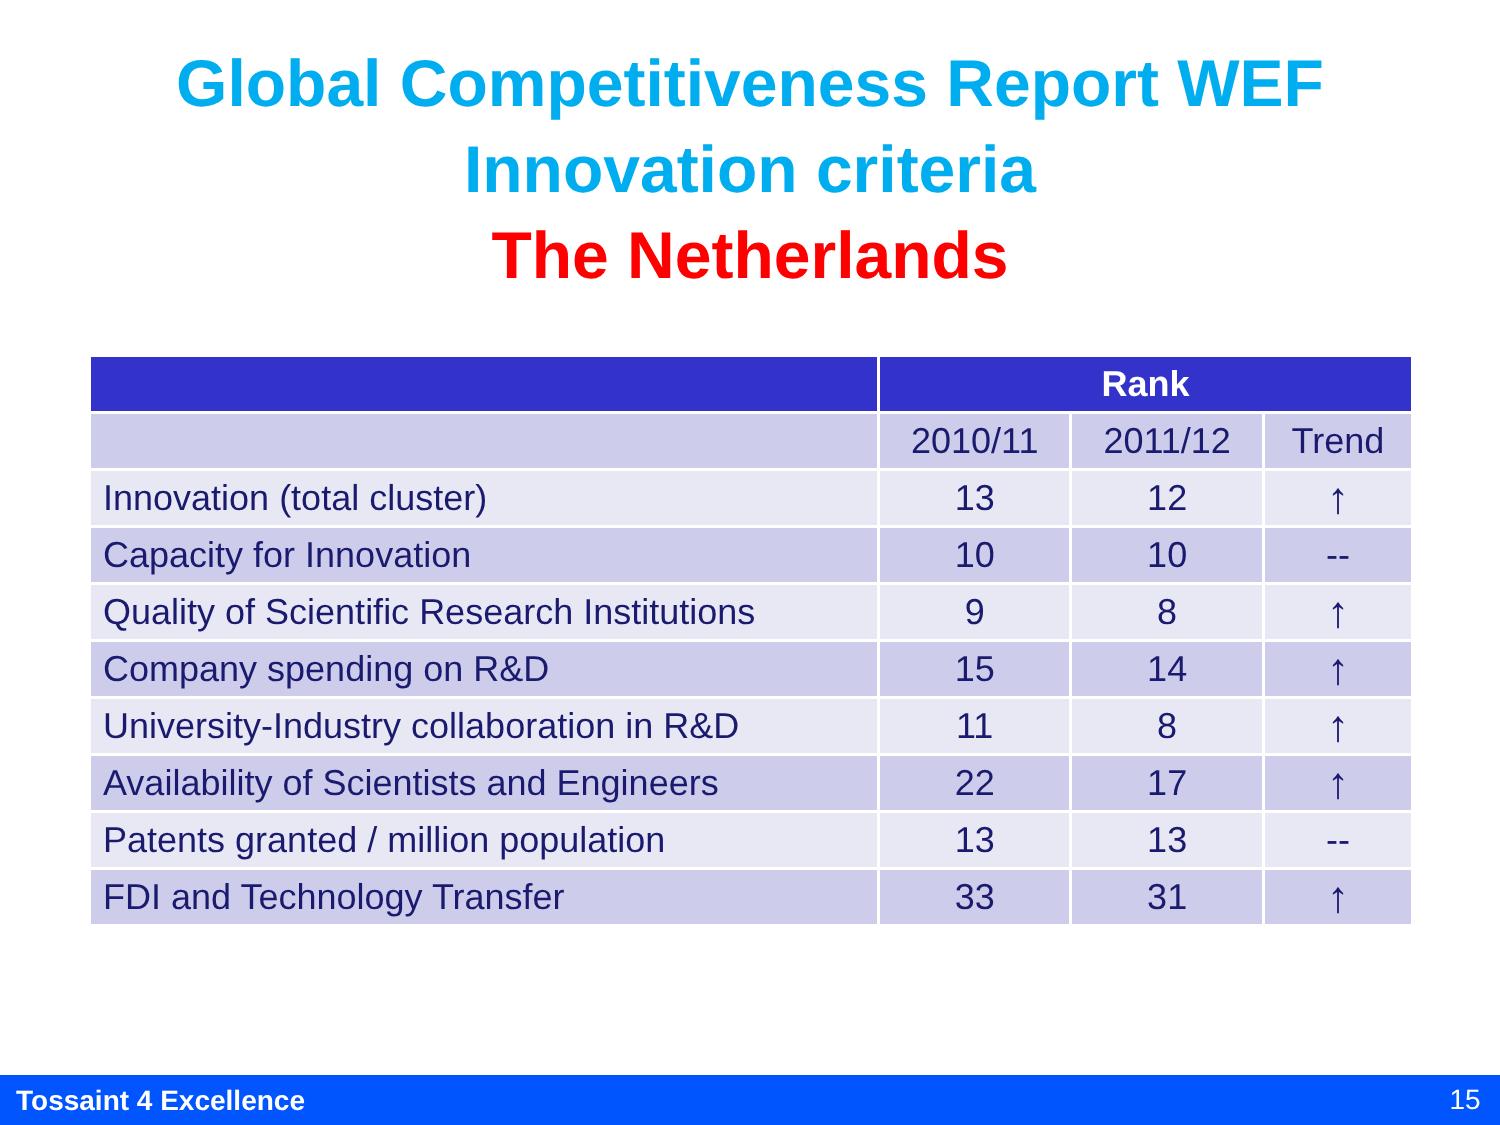Global Competitiveness Report WEF
Innovation criteria
The Netherlands
| | Rank | | |
| --- | --- | --- | --- |
| | 2010/11 | 2011/12 | Trend |
| Innovation (total cluster) | 13 | 12 | ↑ |
| Capacity for Innovation | 10 | 10 | -- |
| Quality of Scientific Research Institutions | 9 | 8 | ↑ |
| Company spending on R&D | 15 | 14 | ↑ |
| University-Industry collaboration in R&D | 11 | 8 | ↑ |
| Availability of Scientists and Engineers | 22 | 17 | ↑ |
| Patents granted / million population | 13 | 13 | -- |
| FDI and Technology Transfer | 33 | 31 | ↑ |
Tossaint 4 Excellence 15